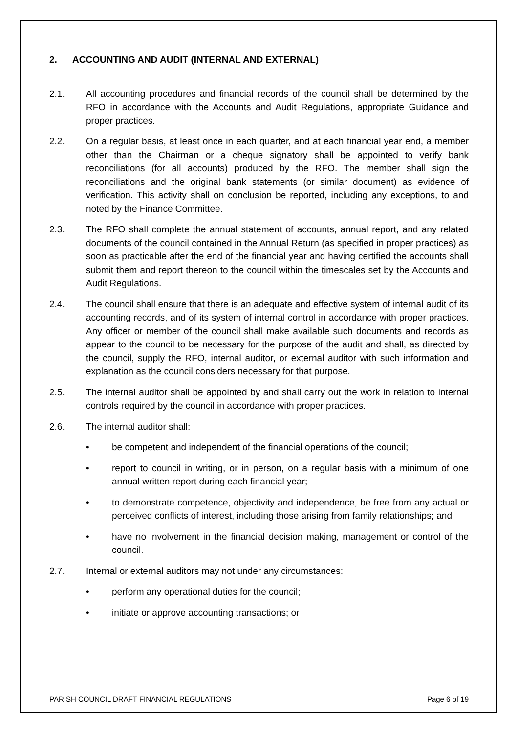2. ACCOUNTING AND AUDIT (INTERNAL AND EXTERNAL)
2.1. All accounting procedures and financial records of the council shall be determined by the RFO in accordance with the Accounts and Audit Regulations, appropriate Guidance and proper practices.
2.2. On a regular basis, at least once in each quarter, and at each financial year end, a member other than the Chairman or a cheque signatory shall be appointed to verify bank reconciliations (for all accounts) produced by the RFO. The member shall sign the reconciliations and the original bank statements (or similar document) as evidence of verification. This activity shall on conclusion be reported, including any exceptions, to and noted by the Finance Committee.
2.3. The RFO shall complete the annual statement of accounts, annual report, and any related documents of the council contained in the Annual Return (as specified in proper practices) as soon as practicable after the end of the financial year and having certified the accounts shall submit them and report thereon to the council within the timescales set by the Accounts and Audit Regulations.
2.4. The council shall ensure that there is an adequate and effective system of internal audit of its accounting records, and of its system of internal control in accordance with proper practices. Any officer or member of the council shall make available such documents and records as appear to the council to be necessary for the purpose of the audit and shall, as directed by the council, supply the RFO, internal auditor, or external auditor with such information and explanation as the council considers necessary for that purpose.
2.5. The internal auditor shall be appointed by and shall carry out the work in relation to internal controls required by the council in accordance with proper practices.
2.6. The internal auditor shall:
• be competent and independent of the financial operations of the council;
• report to council in writing, or in person, on a regular basis with a minimum of one annual written report during each financial year;
• to demonstrate competence, objectivity and independence, be free from any actual or perceived conflicts of interest, including those arising from family relationships; and
• have no involvement in the financial decision making, management or control of the council.
2.7. Internal or external auditors may not under any circumstances:
• perform any operational duties for the council;
• initiate or approve accounting transactions; or
PARISH COUNCIL DRAFT FINANCIAL REGULATIONS Page 6 of 19